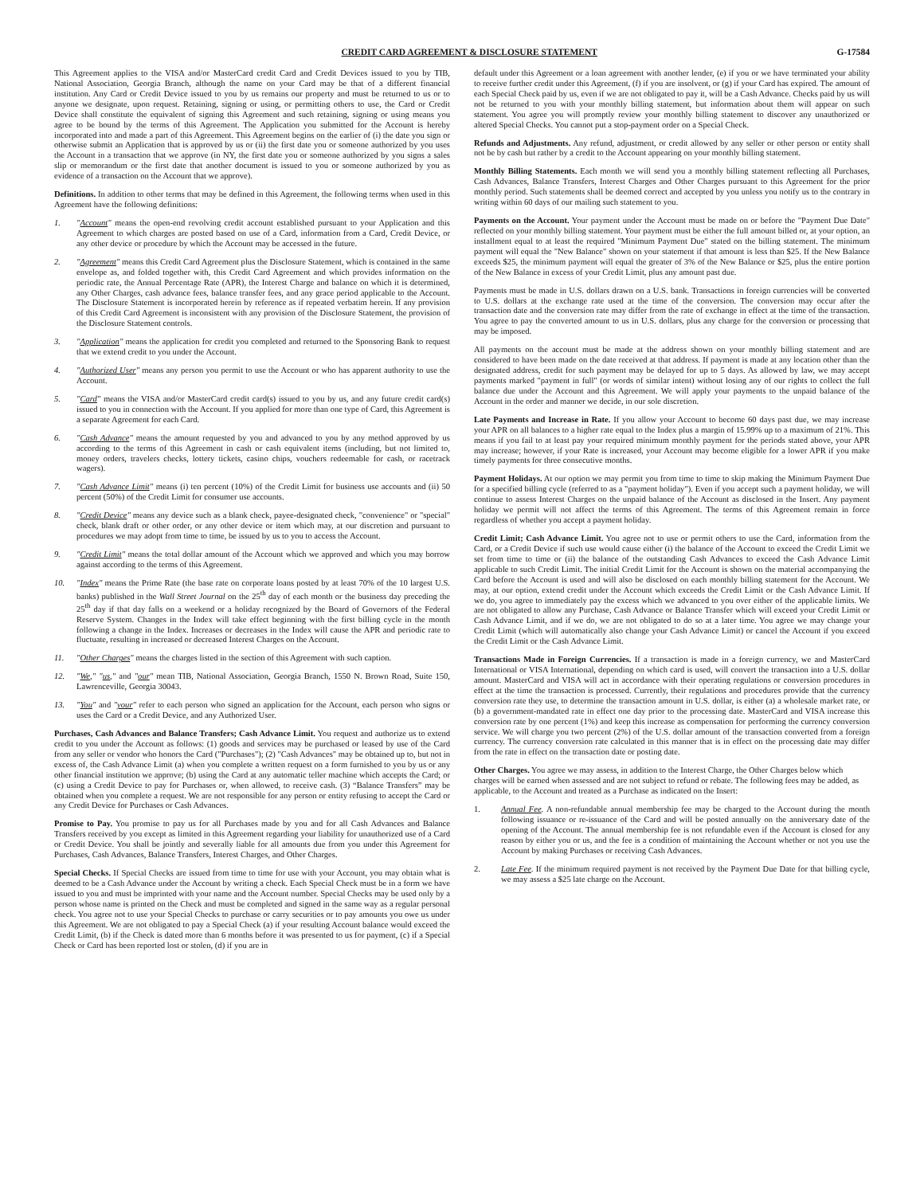CREDIT CARD AGREEMENT & DISCLOSURE STATEMENT G-17584
This Agreement applies to the VISA and/or MasterCard credit Card and Credit Devices issued to you by TIB, National Association, Georgia Branch, although the name on your Card may be that of a different financial institution. Any Card or Credit Device issued to you by us remains our property and must be returned to us or to anyone we designate, upon request. Retaining, signing or using, or permitting others to use, the Card or Credit Device shall constitute the equivalent of signing this Agreement and such retaining, signing or using means you agree to be bound by the terms of this Agreement. The Application you submitted for the Account is hereby incorporated into and made a part of this Agreement. This Agreement begins on the earlier of (i) the date you sign or otherwise submit an Application that is approved by us or (ii) the first date you or someone authorized by you uses the Account in a transaction that we approve (in NY, the first date you or someone authorized by you signs a sales slip or memorandum or the first date that another document is issued to you or someone authorized by you as evidence of a transaction on the Account that we approve).
Definitions. In addition to other terms that may be defined in this Agreement, the following terms when used in this Agreement have the following definitions:
1. "Account" means the open-end revolving credit account established pursuant to your Application and this Agreement to which charges are posted based on use of a Card, information from a Card, Credit Device, or any other device or procedure by which the Account may be accessed in the future.
2. "Agreement" means this Credit Card Agreement plus the Disclosure Statement, which is contained in the same envelope as, and folded together with, this Credit Card Agreement and which provides information on the periodic rate, the Annual Percentage Rate (APR), the Interest Charge and balance on which it is determined, any Other Charges, cash advance fees, balance transfer fees, and any grace period applicable to the Account. The Disclosure Statement is incorporated herein by reference as if repeated verbatim herein. If any provision of this Credit Card Agreement is inconsistent with any provision of the Disclosure Statement, the provision of the Disclosure Statement controls.
3. "Application" means the application for credit you completed and returned to the Sponsoring Bank to request that we extend credit to you under the Account.
4. "Authorized User" means any person you permit to use the Account or who has apparent authority to use the Account.
5. "Card" means the VISA and/or MasterCard credit card(s) issued to you by us, and any future credit card(s) issued to you in connection with the Account. If you applied for more than one type of Card, this Agreement is a separate Agreement for each Card.
6. "Cash Advance" means the amount requested by you and advanced to you by any method approved by us according to the terms of this Agreement in cash or cash equivalent items (including, but not limited to, money orders, travelers checks, lottery tickets, casino chips, vouchers redeemable for cash, or racetrack wagers).
7. "Cash Advance Limit" means (i) ten percent (10%) of the Credit Limit for business use accounts and (ii) 50 percent (50%) of the Credit Limit for consumer use accounts.
8. "Credit Device" means any device such as a blank check, payee-designated check, "convenience" or "special" check, blank draft or other order, or any other device or item which may, at our discretion and pursuant to procedures we may adopt from time to time, be issued by us to you to access the Account.
9. "Credit Limit" means the total dollar amount of the Account which we approved and which you may borrow against according to the terms of this Agreement.
10. "Index" means the Prime Rate (the base rate on corporate loans posted by at least 70% of the 10 largest U.S. banks) published in the Wall Street Journal on the 25<sup>th</sup> day of each month or the business day preceding the 25<sup>th</sup> day if that day falls on a weekend or a holiday recognized by the Board of Governors of the Federal Reserve System. Changes in the Index will take effect beginning with the first billing cycle in the month following a change in the Index. Increases or decreases in the Index will cause the APR and periodic rate to fluctuate, resulting in increased or decreased Interest Charges on the Account.
11. "Other Charges" means the charges listed in the section of this Agreement with such caption.
12. "We," "us," and "our" mean TIB, National Association, Georgia Branch, 1550 N. Brown Road, Suite 150, Lawrenceville, Georgia 30043.
13. "You" and "your" refer to each person who signed an application for the Account, each person who signs or uses the Card or a Credit Device, and any Authorized User.
Purchases, Cash Advances and Balance Transfers; Cash Advance Limit. You request and authorize us to extend credit to you under the Account as follows: (1) goods and services may be purchased or leased by use of the Card from any seller or vendor who honors the Card ("Purchases"); (2) "Cash Advances" may be obtained up to, but not in excess of, the Cash Advance Limit (a) when you complete a written request on a form furnished to you by us or any other financial institution we approve; (b) using the Card at any automatic teller machine which accepts the Card; or (c) using a Credit Device to pay for Purchases or, when allowed, to receive cash. (3) “Balance Transfers” may be obtained when you complete a request. We are not responsible for any person or entity refusing to accept the Card or any Credit Device for Purchases or Cash Advances.
Promise to Pay. You promise to pay us for all Purchases made by you and for all Cash Advances and Balance Transfers received by you except as limited in this Agreement regarding your liability for unauthorized use of a Card or Credit Device. You shall be jointly and severally liable for all amounts due from you under this Agreement for Purchases, Cash Advances, Balance Transfers, Interest Charges, and Other Charges.
Special Checks. If Special Checks are issued from time to time for use with your Account, you may obtain what is deemed to be a Cash Advance under the Account by writing a check. Each Special Check must be in a form we have issued to you and must be imprinted with your name and the Account number. Special Checks may be used only by a person whose name is printed on the Check and must be completed and signed in the same way as a regular personal check. You agree not to use your Special Checks to purchase or carry securities or to pay amounts you owe us under this Agreement. We are not obligated to pay a Special Check (a) if your resulting Account balance would exceed the Credit Limit, (b) if the Check is dated more than 6 months before it was presented to us for payment, (c) if a Special Check or Card has been reported lost or stolen, (d) if you are in
default under this Agreement or a loan agreement with another lender, (e) if you or we have terminated your ability to receive further credit under this Agreement, (f) if you are insolvent, or (g) if your Card has expired. The amount of each Special Check paid by us, even if we are not obligated to pay it, will be a Cash Advance. Checks paid by us will not be returned to you with your monthly billing statement, but information about them will appear on such statement. You agree you will promptly review your monthly billing statement to discover any unauthorized or altered Special Checks. You cannot put a stop-payment order on a Special Check.
Refunds and Adjustments. Any refund, adjustment, or credit allowed by any seller or other person or entity shall not be by cash but rather by a credit to the Account appearing on your monthly billing statement.
Monthly Billing Statements. Each month we will send you a monthly billing statement reflecting all Purchases, Cash Advances, Balance Transfers, Interest Charges and Other Charges pursuant to this Agreement for the prior monthly period. Such statements shall be deemed correct and accepted by you unless you notify us to the contrary in writing within 60 days of our mailing such statement to you.
Payments on the Account. Your payment under the Account must be made on or before the "Payment Due Date" reflected on your monthly billing statement. Your payment must be either the full amount billed or, at your option, an installment equal to at least the required "Minimum Payment Due" stated on the billing statement. The minimum payment will equal the "New Balance" shown on your statement if that amount is less than $25. If the New Balance exceeds $25, the minimum payment will equal the greater of 3% of the New Balance or $25, plus the entire portion of the New Balance in excess of your Credit Limit, plus any amount past due.
Payments must be made in U.S. dollars drawn on a U.S. bank. Transactions in foreign currencies will be converted to U.S. dollars at the exchange rate used at the time of the conversion. The conversion may occur after the transaction date and the conversion rate may differ from the rate of exchange in effect at the time of the transaction. You agree to pay the converted amount to us in U.S. dollars, plus any charge for the conversion or processing that may be imposed.
All payments on the account must be made at the address shown on your monthly billing statement and are considered to have been made on the date received at that address. If payment is made at any location other than the designated address, credit for such payment may be delayed for up to 5 days. As allowed by law, we may accept payments marked "payment in full" (or words of similar intent) without losing any of our rights to collect the full balance due under the Account and this Agreement. We will apply your payments to the unpaid balance of the Account in the order and manner we decide, in our sole discretion.
Late Payments and Increase in Rate. If you allow your Account to become 60 days past due, we may increase your APR on all balances to a higher rate equal to the Index plus a margin of 15.99% up to a maximum of 21%. This means if you fail to at least pay your required minimum monthly payment for the periods stated above, your APR may increase; however, if your Rate is increased, your Account may become eligible for a lower APR if you make timely payments for three consecutive months.
Payment Holidays. At our option we may permit you from time to time to skip making the Minimum Payment Due for a specified billing cycle (referred to as a "payment holiday"). Even if you accept such a payment holiday, we will continue to assess Interest Charges on the unpaid balance of the Account as disclosed in the Insert. Any payment holiday we permit will not affect the terms of this Agreement. The terms of this Agreement remain in force regardless of whether you accept a payment holiday.
Credit Limit; Cash Advance Limit. You agree not to use or permit others to use the Card, information from the Card, or a Credit Device if such use would cause either (i) the balance of the Account to exceed the Credit Limit we set from time to time or (ii) the balance of the outstanding Cash Advances to exceed the Cash Advance Limit applicable to such Credit Limit. The initial Credit Limit for the Account is shown on the material accompanying the Card before the Account is used and will also be disclosed on each monthly billing statement for the Account. We may, at our option, extend credit under the Account which exceeds the Credit Limit or the Cash Advance Limit. If we do, you agree to immediately pay the excess which we advanced to you over either of the applicable limits. We are not obligated to allow any Purchase, Cash Advance or Balance Transfer which will exceed your Credit Limit or Cash Advance Limit, and if we do, we are not obligated to do so at a later time. You agree we may change your Credit Limit (which will automatically also change your Cash Advance Limit) or cancel the Account if you exceed the Credit Limit or the Cash Advance Limit.
Transactions Made in Foreign Currencies. If a transaction is made in a foreign currency, we and MasterCard International or VISA International, depending on which card is used, will convert the transaction into a U.S. dollar amount. MasterCard and VISA will act in accordance with their operating regulations or conversion procedures in effect at the time the transaction is processed. Currently, their regulations and procedures provide that the currency conversion rate they use, to determine the transaction amount in U.S. dollar, is either (a) a wholesale market rate, or (b) a government-mandated rate in effect one day prior to the processing date. MasterCard and VISA increase this conversion rate by one percent (1%) and keep this increase as compensation for performing the currency conversion service. We will charge you two percent (2%) of the U.S. dollar amount of the transaction converted from a foreign currency. The currency conversion rate calculated in this manner that is in effect on the processing date may differ from the rate in effect on the transaction date or posting date.
Other Charges. You agree we may assess, in addition to the Interest Charge, the Other Charges below which charges will be earned when assessed and are not subject to refund or rebate. The following fees may be added, as applicable, to the Account and treated as a Purchase as indicated on the Insert:
1. Annual Fee. A non-refundable annual membership fee may be charged to the Account during the month following issuance or re-issuance of the Card and will be posted annually on the anniversary date of the opening of the Account. The annual membership fee is not refundable even if the Account is closed for any reason by either you or us, and the fee is a condition of maintaining the Account whether or not you use the Account by making Purchases or receiving Cash Advances.
2. Late Fee. If the minimum required payment is not received by the Payment Due Date for that billing cycle, we may assess a $25 late charge on the Account.